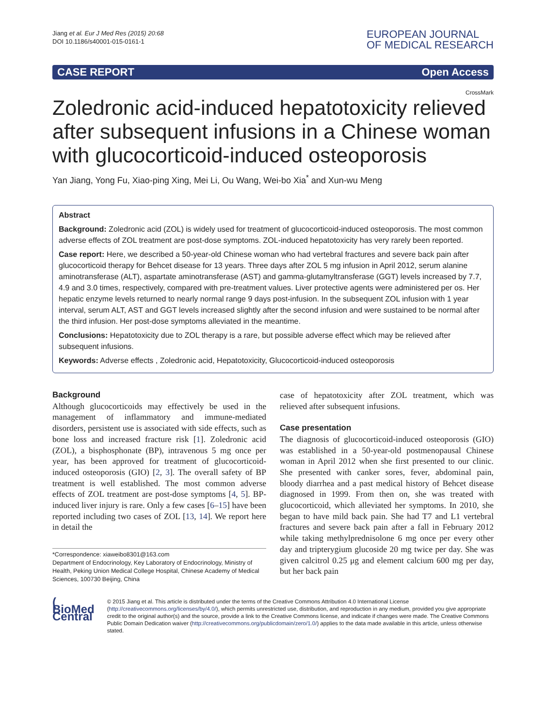Jiang et al. Eur J Med Res (2015) 20:68
DOI 10.1186/s40001-015-0161-1
EUROPEAN JOURNAL
OF MEDICAL RESEARCH
CASE REPORT Open Access
CrossMark
Zoledronic acid-induced hepatotoxicity relieved after subsequent infusions in a Chinese woman with glucocorticoid-induced osteoporosis
Yan Jiang, Yong Fu, Xiao-ping Xing, Mei Li, Ou Wang, Wei-bo Xia<sup>*</sup> and Xun-wu Meng
Abstract
Background: Zoledronic acid (ZOL) is widely used for treatment of glucocorticoid-induced osteoporosis. The most common adverse effects of ZOL treatment are post-dose symptoms. ZOL-induced hepatotoxicity has very rarely been reported.
Case report: Here, we described a 50-year-old Chinese woman who had vertebral fractures and severe back pain after glucocorticoid therapy for Behcet disease for 13 years. Three days after ZOL 5 mg infusion in April 2012, serum alanine aminotransferase (ALT), aspartate aminotransferase (AST) and gamma-glutamyltransferase (GGT) levels increased by 7.7, 4.9 and 3.0 times, respectively, compared with pre-treatment values. Liver protective agents were administered per os. Her hepatic enzyme levels returned to nearly normal range 9 days post-infusion. In the subsequent ZOL infusion with 1 year interval, serum ALT, AST and GGT levels increased slightly after the second infusion and were sustained to be normal after the third infusion. Her post-dose symptoms alleviated in the meantime.
Conclusions: Hepatotoxicity due to ZOL therapy is a rare, but possible adverse effect which may be relieved after subsequent infusions.
Keywords: Adverse effects , Zoledronic acid, Hepatotoxicity, Glucocorticoid-induced osteoporosis
Background
Although glucocorticoids may effectively be used in the management of inflammatory and immune-mediated disorders, persistent use is associated with side effects, such as bone loss and increased fracture risk [1]. Zoledronic acid (ZOL), a bisphosphonate (BP), intravenous 5 mg once per year, has been approved for treatment of glucocorticoid-induced osteoporosis (GIO) [2, 3]. The overall safety of BP treatment is well established. The most common adverse effects of ZOL treatment are post-dose symptoms [4, 5]. BP-induced liver injury is rare. Only a few cases [6–15] have been reported including two cases of ZOL [13, 14]. We report here in detail the
*Correspondence: xiaweibo8301@163.com
Department of Endocrinology, Key Laboratory of Endocrinology, Ministry of Health, Peking Union Medical College Hospital, Chinese Academy of Medical Sciences, 100730 Beijing, China
case of hepatotoxicity after ZOL treatment, which was relieved after subsequent infusions.
Case presentation
The diagnosis of glucocorticoid-induced osteoporosis (GIO) was established in a 50-year-old postmenopausal Chinese woman in April 2012 when she first presented to our clinic. She presented with canker sores, fever, abdominal pain, bloody diarrhea and a past medical history of Behcet disease diagnosed in 1999. From then on, she was treated with glucocorticoid, which alleviated her symptoms. In 2010, she began to have mild back pain. She had T7 and L1 vertebral fractures and severe back pain after a fall in February 2012 while taking methylprednisolone 6 mg once per every other day and tripterygium glucoside 20 mg twice per day. She was given calcitrol 0.25 μg and element calcium 600 mg per day, but her back pain
( BioMed Central
© 2015 Jiang et al. This article is distributed under the terms of the Creative Commons Attribution 4.0 International License (http://creativecommons.org/licenses/by/4.0/), which permits unrestricted use, distribution, and reproduction in any medium, provided you give appropriate credit to the original author(s) and the source, provide a link to the Creative Commons license, and indicate if changes were made. The Creative Commons Public Domain Dedication waiver (http://creativecommons.org/publicdomain/zero/1.0/) applies to the data made available in this article, unless otherwise stated.